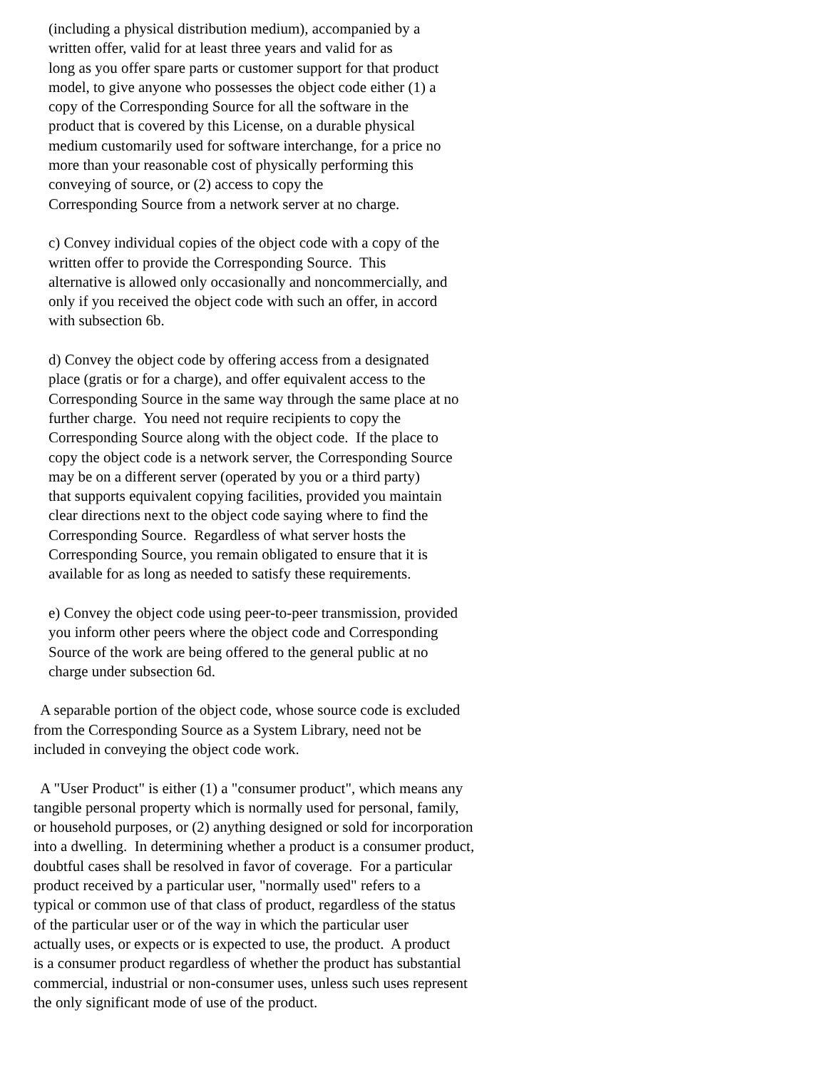(including a physical distribution medium), accompanied by a
    written offer, valid for at least three years and valid for as
    long as you offer spare parts or customer support for that product
    model, to give anyone who possesses the object code either (1) a
    copy of the Corresponding Source for all the software in the
    product that is covered by this License, on a durable physical
    medium customarily used for software interchange, for a price no
    more than your reasonable cost of physically performing this
    conveying of source, or (2) access to copy the
    Corresponding Source from a network server at no charge.

    c) Convey individual copies of the object code with a copy of the
    written offer to provide the Corresponding Source.  This
    alternative is allowed only occasionally and noncommercially, and
    only if you received the object code with such an offer, in accord
    with subsection 6b.

    d) Convey the object code by offering access from a designated
    place (gratis or for a charge), and offer equivalent access to the
    Corresponding Source in the same way through the same place at no
    further charge.  You need not require recipients to copy the
    Corresponding Source along with the object code.  If the place to
    copy the object code is a network server, the Corresponding Source
    may be on a different server (operated by you or a third party)
    that supports equivalent copying facilities, provided you maintain
    clear directions next to the object code saying where to find the
    Corresponding Source.  Regardless of what server hosts the
    Corresponding Source, you remain obligated to ensure that it is
    available for as long as needed to satisfy these requirements.

    e) Convey the object code using peer-to-peer transmission, provided
    you inform other peers where the object code and Corresponding
    Source of the work are being offered to the general public at no
    charge under subsection 6d.

  A separable portion of the object code, whose source code is excluded
from the Corresponding Source as a System Library, need not be
included in conveying the object code work.

  A "User Product" is either (1) a "consumer product", which means any
tangible personal property which is normally used for personal, family,
or household purposes, or (2) anything designed or sold for incorporation
into a dwelling.  In determining whether a product is a consumer product,
doubtful cases shall be resolved in favor of coverage.  For a particular
product received by a particular user, "normally used" refers to a
typical or common use of that class of product, regardless of the status
of the particular user or of the way in which the particular user
actually uses, or expects or is expected to use, the product.  A product
is a consumer product regardless of whether the product has substantial
commercial, industrial or non-consumer uses, unless such uses represent
the only significant mode of use of the product.